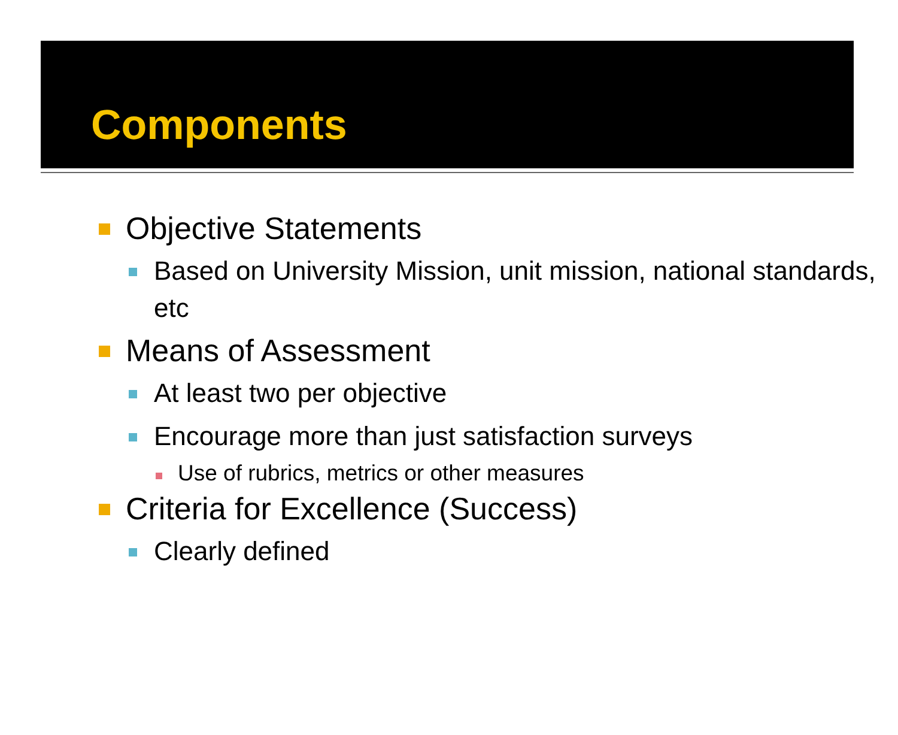Components
Objective Statements
Based on University Mission, unit mission, national standards, etc
Means of Assessment
At least two per objective
Encourage more than just satisfaction surveys
Use of rubrics, metrics or other measures
Criteria for Excellence (Success)
Clearly defined